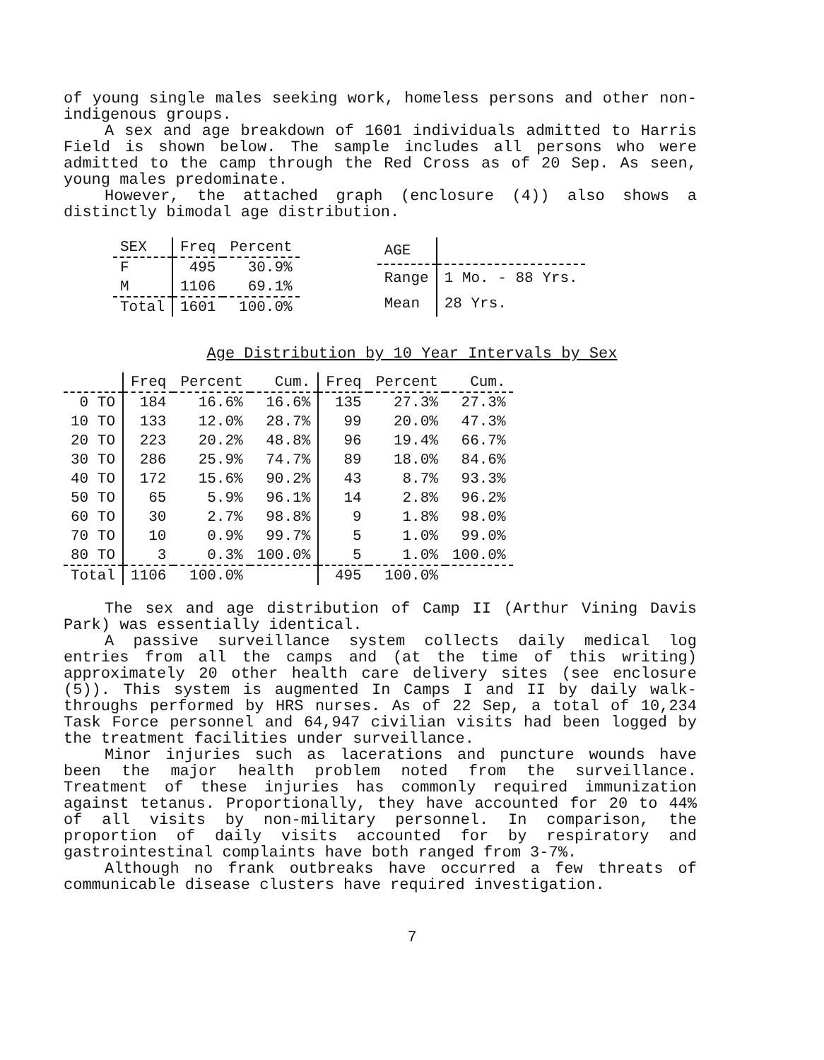of young single males seeking work, homeless persons and other non-indigenous groups.
A sex and age breakdown of 1601 individuals admitted to Harris Field is shown below. The sample includes all persons who were admitted to the camp through the Red Cross as of 20 Sep. As seen, young males predominate.
However, the attached graph (enclosure (4)) also shows a distinctly bimodal age distribution.
| SEX | Freq | Percent |
| --- | --- | --- |
| F | 495 | 30.9% |
| M | 1106 | 69.1% |
| Total | 1601 | 100.0% |
| AGE | |
| --- | --- |
| Range | 1 Mo. - 88 Yrs. |
| Mean | 28 Yrs. |
Age Distribution by 10 Year Intervals by Sex
| | Freq | Percent | Cum. | Freq | Percent | Cum. |
| --- | --- | --- | --- | --- | --- | --- |
| 0 TO | 184 | 16.6% | 16.6% | 135 | 27.3% | 27.3% |
| 10 TO | 133 | 12.0% | 28.7% | 99 | 20.0% | 47.3% |
| 20 TO | 223 | 20.2% | 48.8% | 96 | 19.4% | 66.7% |
| 30 TO | 286 | 25.9% | 74.7% | 89 | 18.0% | 84.6% |
| 40 TO | 172 | 15.6% | 90.2% | 43 | 8.7% | 93.3% |
| 50 TO | 65 | 5.9% | 96.1% | 14 | 2.8% | 96.2% |
| 60 TO | 30 | 2.7% | 98.8% | 9 | 1.8% | 98.0% |
| 70 TO | 10 | 0.9% | 99.7% | 5 | 1.0% | 99.0% |
| 80 TO | 3 | 0.3% | 100.0% | 5 | 1.0% | 100.0% |
| Total | 1106 | 100.0% | | 495 | 100.0% | |
The sex and age distribution of Camp II (Arthur Vining Davis Park) was essentially identical.
A passive surveillance system collects daily medical log entries from all the camps and (at the time of this writing) approximately 20 other health care delivery sites (see enclosure (5)). This system is augmented In Camps I and II by daily walk-throughs performed by HRS nurses. As of 22 Sep, a total of 10,234 Task Force personnel and 64,947 civilian visits had been logged by the treatment facilities under surveillance.
Minor injuries such as lacerations and puncture wounds have been the major health problem noted from the surveillance. Treatment of these injuries has commonly required immunization against tetanus. Proportionally, they have accounted for 20 to 44% of all visits by non-military personnel. In comparison, the proportion of daily visits accounted for by respiratory and gastrointestinal complaints have both ranged from 3-7%.
Although no frank outbreaks have occurred a few threats of communicable disease clusters have required investigation.
7